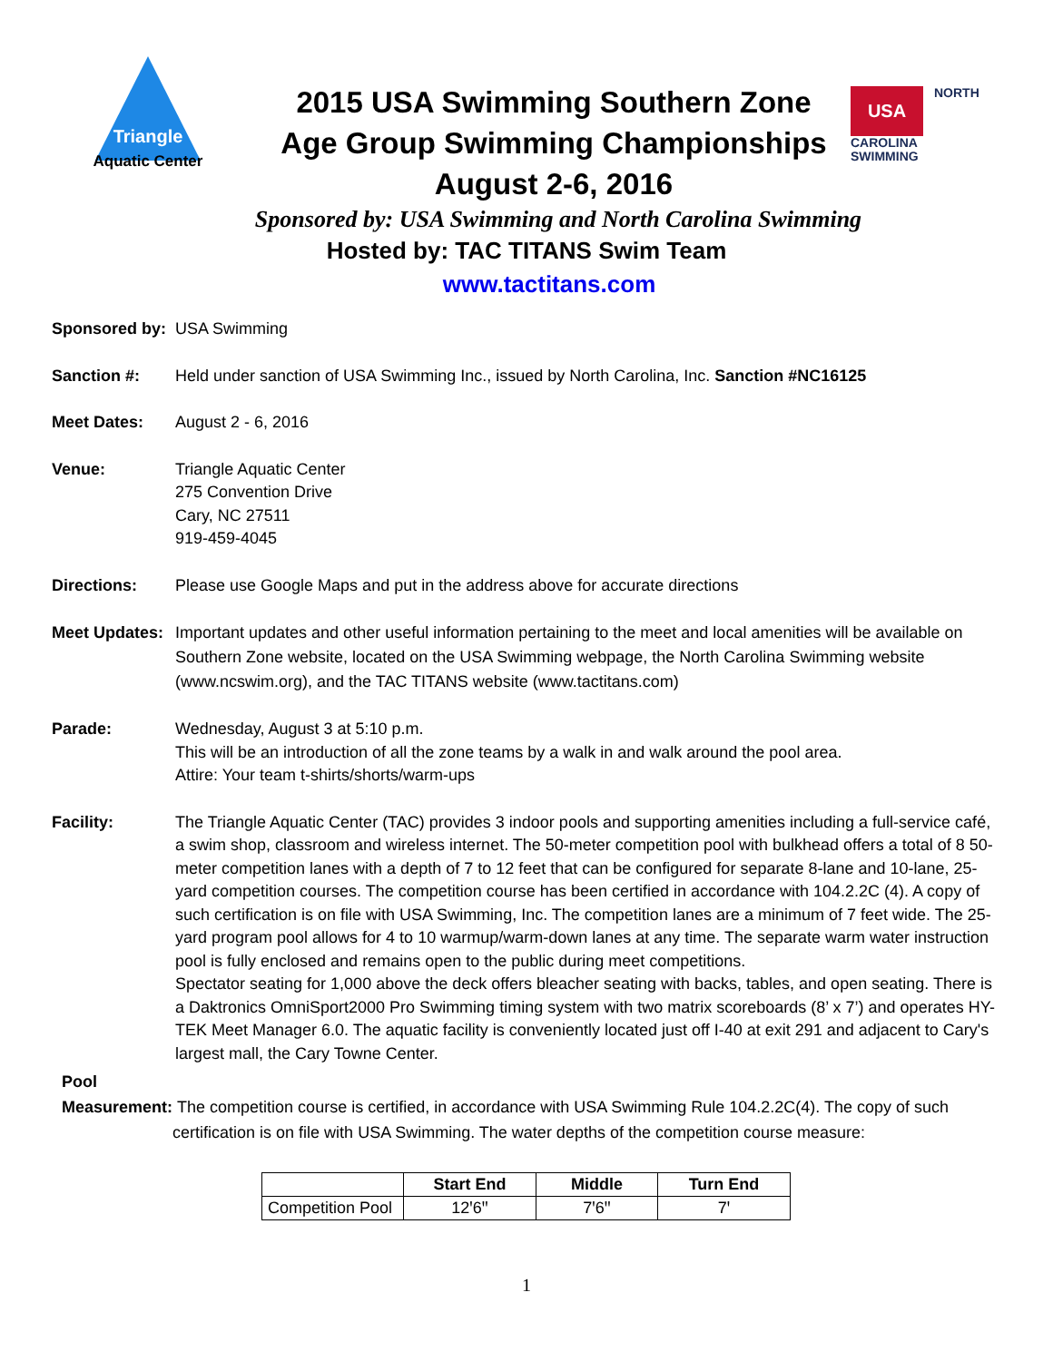Triangle
Aquatic Center
USA NORTH
CAROLINA
SWIMMING
2015 USA Swimming Southern Zone
Age Group Swimming Championships
August 2-6, 2016
Sponsored by: USA Swimming and North Carolina Swimming
Hosted by: TAC TITANS Swim Team
www.tactitans.com
Sponsored by:
USA Swimming
Sanction #: Held under sanction of USA Swimming Inc., issued by North Carolina, Inc. Sanction #NC16125
Meet Dates: August 2 - 6, 2016
Venue: Triangle Aquatic Center
275 Convention Drive
Cary, NC 27511
919-459-4045
Directions: Please use Google Maps and put in the address above for accurate directions
Meet Updates:
Important updates and other useful information pertaining to the meet and local amenities will be available on Southern Zone website, located on the USA Swimming webpage, the North Carolina Swimming website (www.ncswim.org), and the TAC TITANS website (www.tactitans.com)
Parade: Wednesday, August 3 at 5:10 p.m.
This will be an introduction of all the zone teams by a walk in and walk around the pool area.
Attire: Your team t-shirts/shorts/warm-ups
Facility: The Triangle Aquatic Center (TAC) provides 3 indoor pools and supporting amenities including a full-service café, a swim shop, classroom and wireless internet. The 50-meter competition pool with bulkhead offers a total of 8 50-meter competition lanes with a depth of 7 to 12 feet that can be configured for separate 8-lane and 10-lane, 25-yard competition courses. The competition course has been certified in accordance with 104.2.2C (4). A copy of such certification is on file with USA Swimming, Inc. The competition lanes are a minimum of 7 feet wide. The 25-yard program pool allows for 4 to 10 warmup/warm-down lanes at any time. The separate warm water instruction pool is fully enclosed and remains open to the public during meet competitions.
Spectator seating for 1,000 above the deck offers bleacher seating with backs, tables, and open seating. There is a Daktronics OmniSport2000 Pro Swimming timing system with two matrix scoreboards (8’ x 7’) and operates HY-TEK Meet Manager 6.0. The aquatic facility is conveniently located just off I-40 at exit 291 and adjacent to Cary's largest mall, the Cary Towne Center.
Pool
Measurement:
The competition course is certified, in accordance with USA Swimming Rule 104.2.2C(4). The copy of such certification is on file with USA Swimming. The water depths of the competition course measure:
| | Start End | Middle | Turn End |
| --- | --- | --- | --- |
| Competition Pool | 12ꞌ6ꞌꞌ | 7ꞌ6ꞌꞌ | 7ꞌ |
1